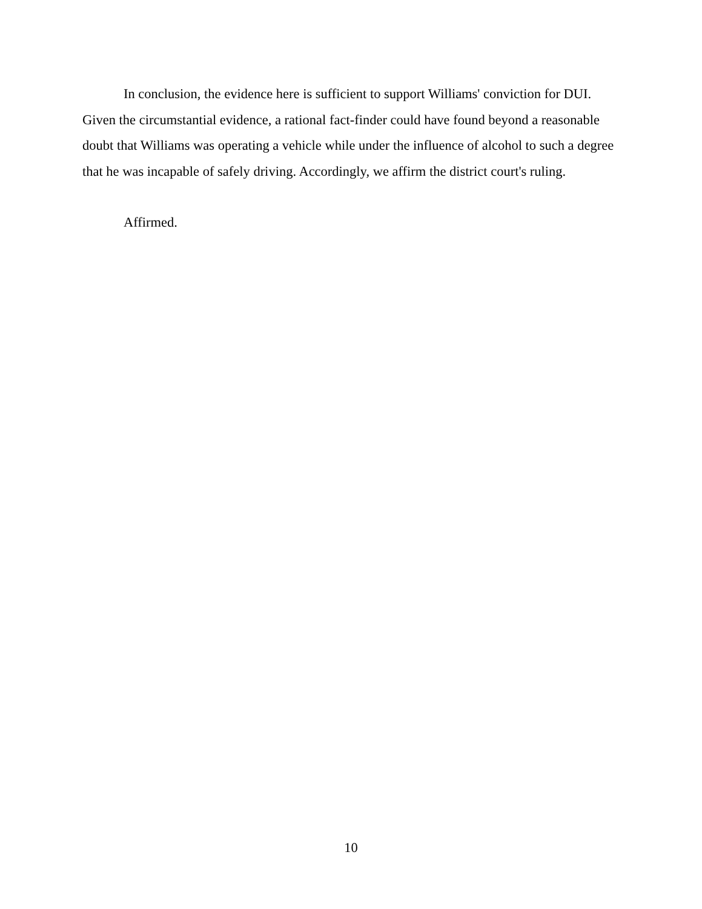In conclusion, the evidence here is sufficient to support Williams' conviction for DUI. Given the circumstantial evidence, a rational fact-finder could have found beyond a reasonable doubt that Williams was operating a vehicle while under the influence of alcohol to such a degree that he was incapable of safely driving. Accordingly, we affirm the district court's ruling.
Affirmed.
10